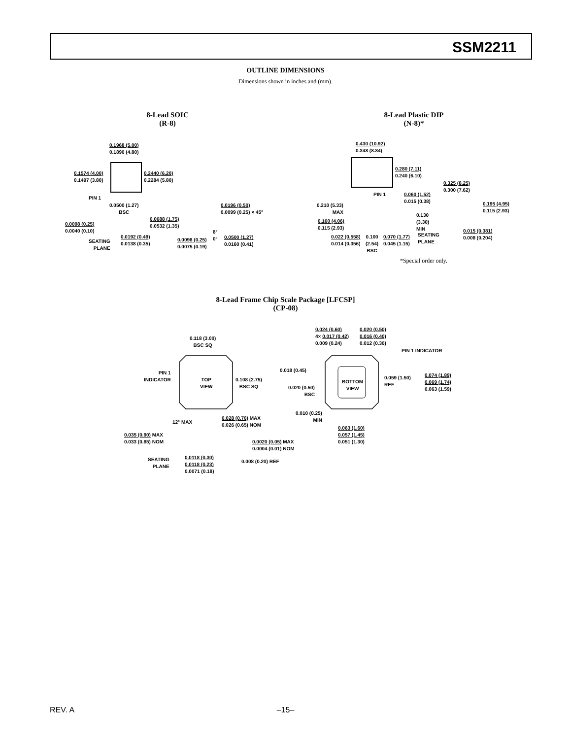SSM2211
OUTLINE DIMENSIONS
Dimensions shown in inches and (mm).
8-Lead SOIC
(R-8)
8-Lead Plastic DIP
(N-8)*
0.1968 (5.00)
0.1890 (4.80)
0.1574 (4.00)
0.1497 (3.80)
0.2440 (6.20)
0.2284 (5.80)
PIN 1
0.0500 (1.27)
BSC
0.0098 (0.25)
0.0040 (0.10)
0.0688 (1.75)
0.0532 (1.35)
SEATING
PLANE
0.0192 (0.49)
0.0138 (0.35)
0.0196 (0.50)
0.0099 (0.25) × 45°
8°
0°
0.0098 (0.25)
0.0075 (0.19)
0.0500 (1.27)
0.0160 (0.41)
0.430 (10.92)
0.348 (8.84)
0.280 (7.11)
0.240 (6.10)
PIN 1
0.060 (1.52)
0.015 (0.38)
0.325 (8.25)
0.300 (7.62)
0.195 (4.95)
0.115 (2.93)
0.210 (5.33)
MAX
0.130
(3.30)
MIN
0.160 (4.06)
0.115 (2.93)
SEATING
PLANE
0.015 (0.381)
0.008 (0.204)
0.022 (0.558)
0.014 (0.356)
0.100
(2.54)
BSC
0.070 (1.77)
0.045 (1.15)
*Special order only.
8-Lead Frame Chip Scale Package [LFCSP]
(CP-08)
0.118 (3.00)
BSC SQ
PIN 1
INDICATOR
TOP
VIEW
0.108 (2.75)
BSC SQ
12° MAX
0.028 (0.70) MAX
0.026 (0.65) NOM
0.035 (0.90) MAX
0.033 (0.85) NOM
0.0020 (0.05) MAX
0.0004 (0.01) NOM
SEATING
PLANE
0.0118 (0.30)
0.0118 (0.23)
0.0071 (0.18)
0.008 (0.20) REF
0.024 (0.60)
4× 0.017 (0.42)
0.009 (0.24)
0.020 (0.50)
0.016 (0.40)
0.012 (0.30)
PIN 1 INDICATOR
0.018 (0.45)
BOTTOM
VIEW
0.059 (1.50)
REF
0.074 (1.89)
0.069 (1.74)
0.063 (1.59)
0.020 (0.50)
BSC
0.010 (0.25)
MIN
0.063 (1.60)
0.057 (1.45)
0.051 (1.30)
REV. A
–15–